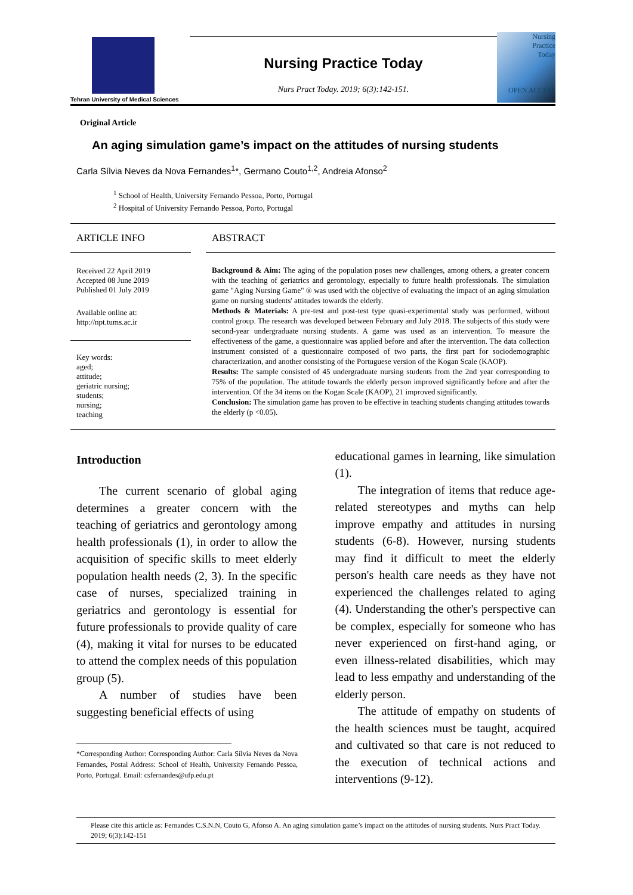Tehran University of Medical Sciences
Nursing Practice Today
Nurs Pract Today. 2019; 6(3):142-151.
Nursing
Practice
Today
OPEN ACCESS
Original Article
An aging simulation game’s impact on the attitudes of nursing students
Carla Sílvia Neves da Nova Fernandes<sup>1</sup>*, Germano Couto<sup>1,2</sup>, Andreia Afonso<sup>2</sup>
<sup>1</sup> School of Health, University Fernando Pessoa, Porto, Portugal
<sup>2</sup> Hospital of University Fernando Pessoa, Porto, Portugal
ARTICLE INFO
Received 22 April 2019
Accepted 08 June 2019
Published 01 July 2019
Available online at:
http://npt.tums.ac.ir
Key words:
aged;
attitude;
geriatric nursing;
students;
nursing;
teaching
ABSTRACT
Background & Aim: The aging of the population poses new challenges, among others, a greater concern with the teaching of geriatrics and gerontology, especially to future health professionals. The simulation game "Aging Nursing Game" ® was used with the objective of evaluating the impact of an aging simulation game on nursing students' attitudes towards the elderly.
Methods & Materials: A pre-test and post-test type quasi-experimental study was performed, without control group. The research was developed between February and July 2018. The subjects of this study were second-year undergraduate nursing students. A game was used as an intervention. To measure the effectiveness of the game, a questionnaire was applied before and after the intervention. The data collection instrument consisted of a questionnaire composed of two parts, the first part for sociodemographic characterization, and another consisting of the Portuguese version of the Kogan Scale (KAOP).
Results: The sample consisted of 45 undergraduate nursing students from the 2nd year corresponding to 75% of the population. The attitude towards the elderly person improved significantly before and after the intervention. Of the 34 items on the Kogan Scale (KAOP), 21 improved significantly.
Conclusion: The simulation game has proven to be effective in teaching students changing attitudes towards the elderly (p <0.05).
Introduction
The current scenario of global aging determines a greater concern with the teaching of geriatrics and gerontology among health professionals (1), in order to allow the acquisition of specific skills to meet elderly population health needs (2, 3). In the specific case of nurses, specialized training in geriatrics and gerontology is essential for future professionals to provide quality of care (4), making it vital for nurses to be educated to attend the complex needs of this population group (5).
A number of studies have been suggesting beneficial effects of using
*Corresponding Author: Corresponding Author: Carla Sílvia Neves da Nova Fernandes, Postal Address: School of Health, University Fernando Pessoa, Porto, Portugal. Email: csfernandes@ufp.edu.pt
educational games in learning, like simulation (1).
The integration of items that reduce age-related stereotypes and myths can help improve empathy and attitudes in nursing students (6-8). However, nursing students may find it difficult to meet the elderly person's health care needs as they have not experienced the challenges related to aging (4). Understanding the other's perspective can be complex, especially for someone who has never experienced on first-hand aging, or even illness-related disabilities, which may lead to less empathy and understanding of the elderly person.
The attitude of empathy on students of the health sciences must be taught, acquired and cultivated so that care is not reduced to the execution of technical actions and interventions (9-12).
Please cite this article as: Fernandes C.S.N.N, Couto G, Afonso A. An aging simulation game’s impact on the attitudes of nursing students. Nurs Pract Today. 2019; 6(3):142-151